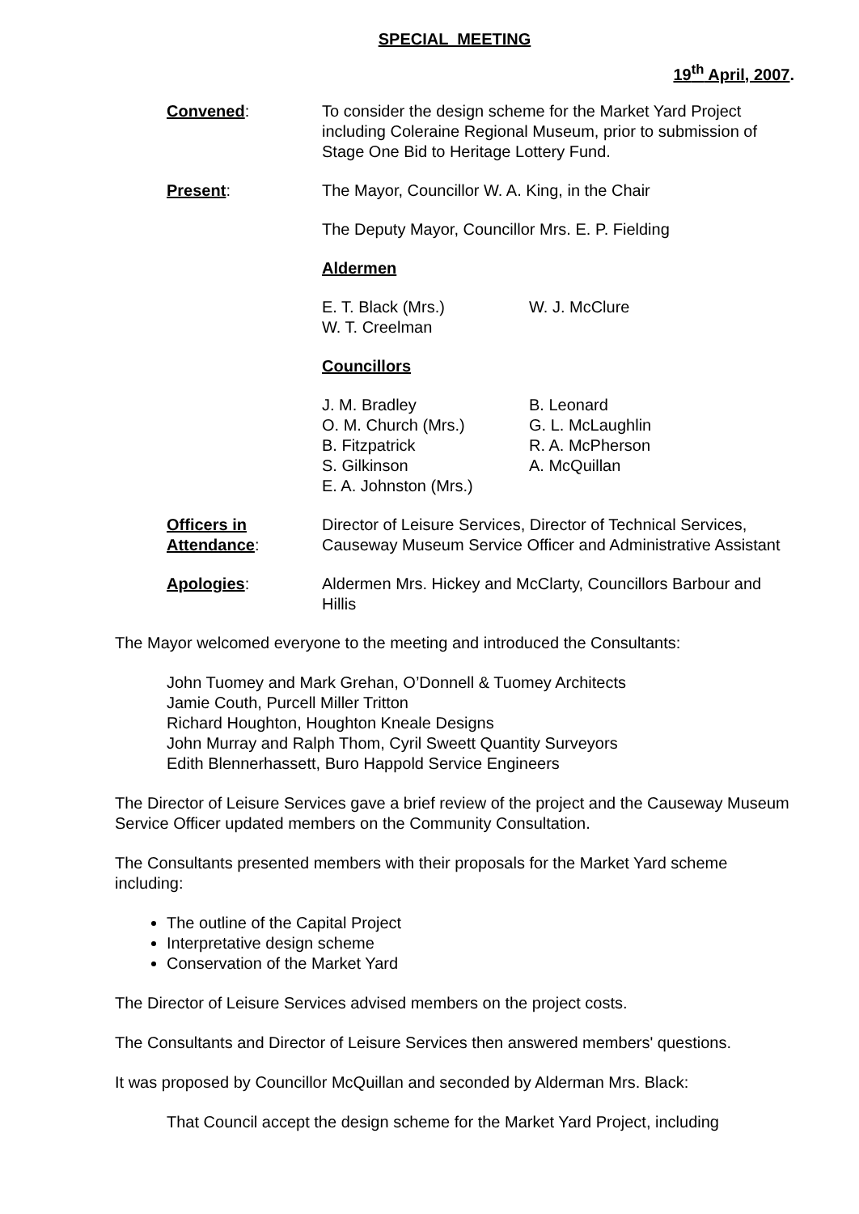SPECIAL MEETING
19<sup>th</sup> April, 2007.
Convened: To consider the design scheme for the Market Yard Project including Coleraine Regional Museum, prior to submission of Stage One Bid to Heritage Lottery Fund.
Present: The Mayor, Councillor W. A. King, in the Chair
The Deputy Mayor, Councillor Mrs. E. P. Fielding
Aldermen
E. T. Black (Mrs.)
W. T. Creelman
W. J. McClure
Councillors
J. M. Bradley
O. M. Church (Mrs.)
B. Fitzpatrick
S. Gilkinson
E. A. Johnston (Mrs.)
B. Leonard
G. L. McLaughlin
R. A. McPherson
A. McQuillan
Officers in
Attendance:
Director of Leisure Services, Director of Technical Services, Causeway Museum Service Officer and Administrative Assistant
Apologies: Aldermen Mrs. Hickey and McClarty, Councillors Barbour and Hillis
The Mayor welcomed everyone to the meeting and introduced the Consultants:
John Tuomey and Mark Grehan, O’Donnell & Tuomey Architects
Jamie Couth, Purcell Miller Tritton
Richard Houghton, Houghton Kneale Designs
John Murray and Ralph Thom, Cyril Sweett Quantity Surveyors
Edith Blennerhassett, Buro Happold Service Engineers
The Director of Leisure Services gave a brief review of the project and the Causeway Museum Service Officer updated members on the Community Consultation.
The Consultants presented members with their proposals for the Market Yard scheme including:
The outline of the Capital Project
Interpretative design scheme
Conservation of the Market Yard
The Director of Leisure Services advised members on the project costs.
The Consultants and Director of Leisure Services then answered members' questions.
It was proposed by Councillor McQuillan and seconded by Alderman Mrs. Black:
That Council accept the design scheme for the Market Yard Project, including